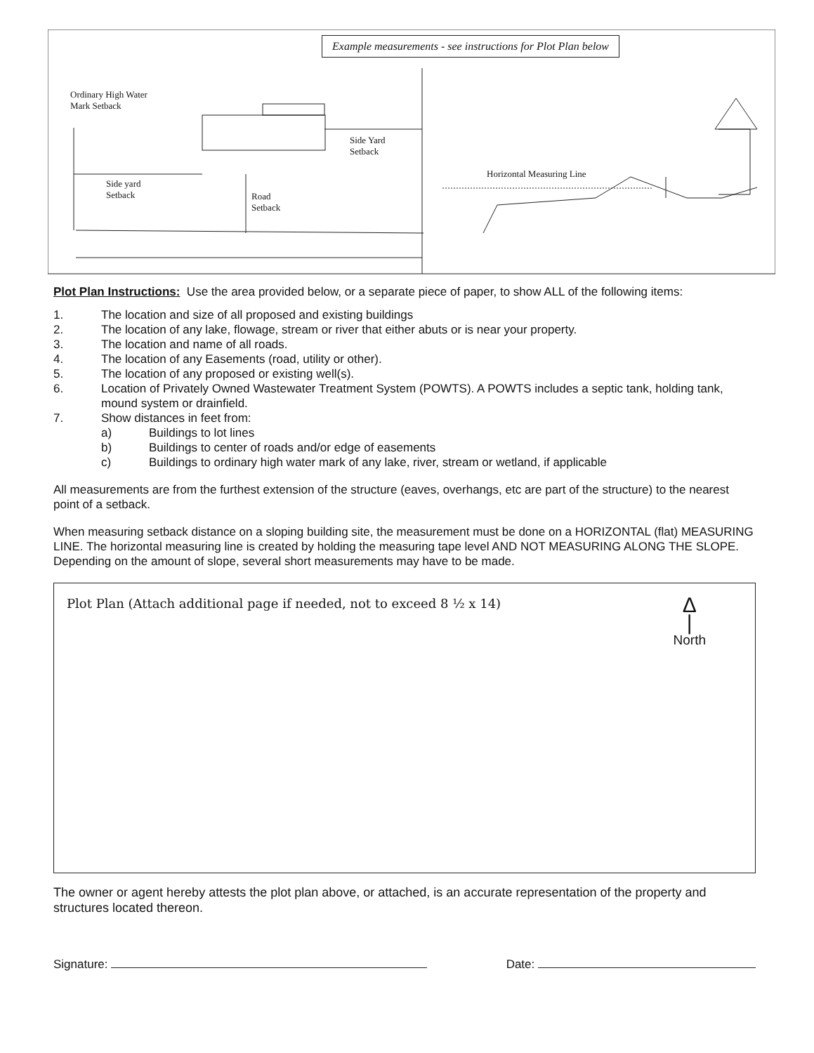Example measurements - see instructions for Plot Plan below
Ordinary High Water
Mark Setback
Side Yard
Setback
Side yard
Setback
Road
Setback
Horizontal Measuring Line
Plot Plan Instructions: Use the area provided below, or a separate piece of paper, to show ALL of the following items:
1. The location and size of all proposed and existing buildings
2. The location of any lake, flowage, stream or river that either abuts or is near your property.
3. The location and name of all roads.
4. The location of any Easements (road, utility or other).
5. The location of any proposed or existing well(s).
6. Location of Privately Owned Wastewater Treatment System (POWTS). A POWTS includes a septic tank, holding tank, mound system or drainfield.
7. Show distances in feet from:
a) Buildings to lot lines
b) Buildings to center of roads and/or edge of easements
c) Buildings to ordinary high water mark of any lake, river, stream or wetland, if applicable
All measurements are from the furthest extension of the structure (eaves, overhangs, etc are part of the structure) to the nearest point of a setback.
When measuring setback distance on a sloping building site, the measurement must be done on a HORIZONTAL (flat) MEASURING LINE. The horizontal measuring line is created by holding the measuring tape level AND NOT MEASURING ALONG THE SLOPE. Depending on the amount of slope, several short measurements may have to be made.
Plot Plan (Attach additional page if needed, not to exceed 8 ½ x 14)
Δ
|
North
The owner or agent hereby attests the plot plan above, or attached, is an accurate representation of the property and structures located thereon.
Signature: Date: